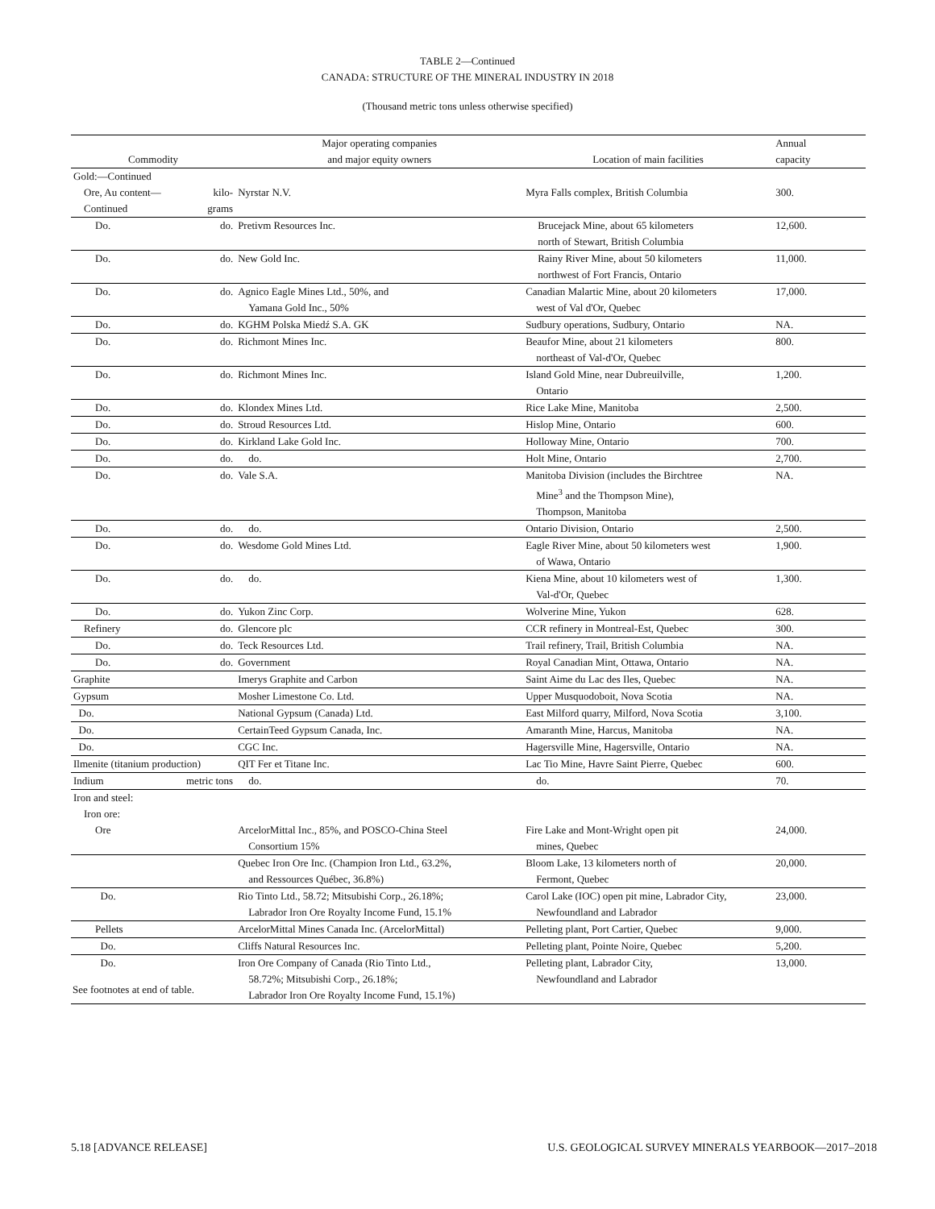TABLE 2—Continued
CANADA: STRUCTURE OF THE MINERAL INDUSTRY IN 2018
(Thousand metric tons unless otherwise specified)
| Commodity | | Major operating companies and major equity owners | Location of main facilities | Annual capacity |
| --- | --- | --- | --- | --- |
| Gold:—Continued | | | | |
| Ore, Au content— Continued | kilo- grams | Nyrstar N.V. | Myra Falls complex, British Columbia | 300. |
| Do. | do. | Pretivm Resources Inc. | Brucejack Mine, about 65 kilometers north of Stewart, British Columbia | 12,600. |
| Do. | do. | New Gold Inc. | Rainy River Mine, about 50 kilometers northwest of Fort Francis, Ontario | 11,000. |
| Do. | do. | Agnico Eagle Mines Ltd., 50%, and Yamana Gold Inc., 50% | Canadian Malartic Mine, about 20 kilometers west of Val d'Or, Quebec | 17,000. |
| Do. | do. | KGHM Polska Miedź S.A. GK | Sudbury operations, Sudbury, Ontario | NA. |
| Do. | do. | Richmont Mines Inc. | Beaufor Mine, about 21 kilometers northeast of Val-d'Or, Quebec | 800. |
| Do. | do. | Richmont Mines Inc. | Island Gold Mine, near Dubreuilville, Ontario | 1,200. |
| Do. | do. | Klondex Mines Ltd. | Rice Lake Mine, Manitoba | 2,500. |
| Do. | do. | Stroud Resources Ltd. | Hislop Mine, Ontario | 600. |
| Do. | do. | Kirkland Lake Gold Inc. | Holloway Mine, Ontario | 700. |
| Do. | do. | do. | Holt Mine, Ontario | 2,700. |
| Do. | do. | Vale S.A. | Manitoba Division (includes the Birchtree Mine<sup>3</sup> and the Thompson Mine), Thompson, Manitoba | NA. |
| Do. | do. | do. | Ontario Division, Ontario | 2,500. |
| Do. | do. | Wesdome Gold Mines Ltd. | Eagle River Mine, about 50 kilometers west of Wawa, Ontario | 1,900. |
| Do. | do. | do. | Kiena Mine, about 10 kilometers west of Val-d'Or, Quebec | 1,300. |
| Do. | do. | Yukon Zinc Corp. | Wolverine Mine, Yukon | 628. |
| Refinery | do. | Glencore plc | CCR refinery in Montreal-Est, Quebec | 300. |
| Do. | do. | Teck Resources Ltd. | Trail refinery, Trail, British Columbia | NA. |
| Do. | do. | Government | Royal Canadian Mint, Ottawa, Ontario | NA. |
| Graphite | | Imerys Graphite and Carbon | Saint Aime du Lac des Iles, Quebec | NA. |
| Gypsum | | Mosher Limestone Co. Ltd. | Upper Musquodoboit, Nova Scotia | NA. |
| Do. | | National Gypsum (Canada) Ltd. | East Milford quarry, Milford, Nova Scotia | 3,100. |
| Do. | | CertainTeed Gypsum Canada, Inc. | Amaranth Mine, Harcus, Manitoba | NA. |
| Do. | | CGC Inc. | Hagersville Mine, Hagersville, Ontario | NA. |
| Ilmenite (titanium production) | | QIT Fer et Titane Inc. | Lac Tio Mine, Havre Saint Pierre, Quebec | 600. |
| Indium | metric tons | do. | do. | 70. |
| Iron and steel: | | | | |
| Iron ore: | | | | |
| Ore | | ArcelorMittal Inc., 85%, and POSCO-China Steel Consortium 15% | Fire Lake and Mont-Wright open pit mines, Quebec | 24,000. |
| | | Quebec Iron Ore Inc. (Champion Iron Ltd., 63.2%, and Ressources Québec, 36.8%) | Bloom Lake, 13 kilometers north of Fermont, Quebec | 20,000. |
| Do. | | Rio Tinto Ltd., 58.72; Mitsubishi Corp., 26.18%; Labrador Iron Ore Royalty Income Fund, 15.1% | Carol Lake (IOC) open pit mine, Labrador City, Newfoundland and Labrador | 23,000. |
| Pellets | | ArcelorMittal Mines Canada Inc. (ArcelorMittal) | Pelleting plant, Port Cartier, Quebec | 9,000. |
| Do. | | Cliffs Natural Resources Inc. | Pelleting plant, Pointe Noire, Quebec | 5,200. |
| Do. | | Iron Ore Company of Canada (Rio Tinto Ltd., 58.72%; Mitsubishi Corp., 26.18%; Labrador Iron Ore Royalty Income Fund, 15.1%) | Pelleting plant, Labrador City, Newfoundland and Labrador | 13,000. |
See footnotes at end of table.
5.18 [ADVANCE RELEASE] U.S. GEOLOGICAL SURVEY MINERALS YEARBOOK—2017–2018